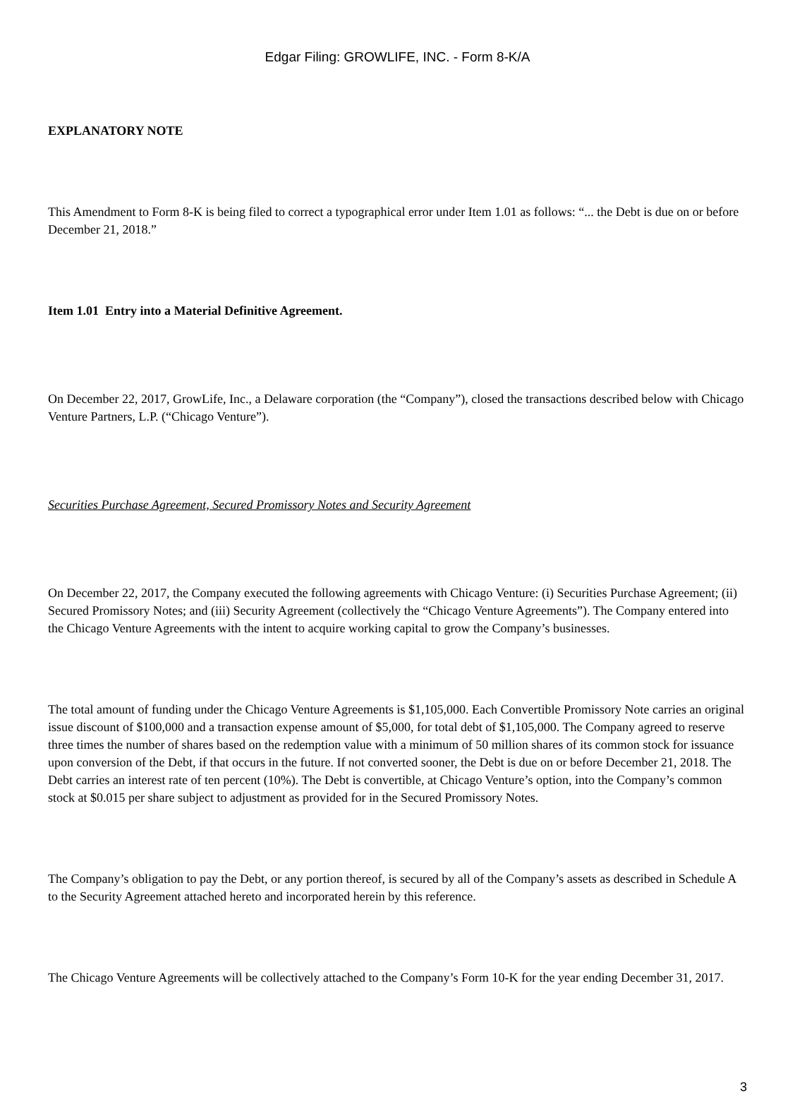Edgar Filing: GROWLIFE, INC. - Form 8-K/A
EXPLANATORY NOTE
This Amendment to Form 8-K is being filed to correct a typographical error under Item 1.01 as follows: “... the Debt is due on or before December 21, 2018.”
Item 1.01 Entry into a Material Definitive Agreement.
On December 22, 2017, GrowLife, Inc., a Delaware corporation (the “Company”), closed the transactions described below with Chicago Venture Partners, L.P. (“Chicago Venture”).
Securities Purchase Agreement, Secured Promissory Notes and Security Agreement
On December 22, 2017, the Company executed the following agreements with Chicago Venture: (i) Securities Purchase Agreement; (ii) Secured Promissory Notes; and (iii) Security Agreement (collectively the “Chicago Venture Agreements”). The Company entered into the Chicago Venture Agreements with the intent to acquire working capital to grow the Company’s businesses.
The total amount of funding under the Chicago Venture Agreements is $1,105,000. Each Convertible Promissory Note carries an original issue discount of $100,000 and a transaction expense amount of $5,000, for total debt of $1,105,000. The Company agreed to reserve three times the number of shares based on the redemption value with a minimum of 50 million shares of its common stock for issuance upon conversion of the Debt, if that occurs in the future. If not converted sooner, the Debt is due on or before December 21, 2018. The Debt carries an interest rate of ten percent (10%). The Debt is convertible, at Chicago Venture’s option, into the Company’s common stock at $0.015 per share subject to adjustment as provided for in the Secured Promissory Notes.
The Company’s obligation to pay the Debt, or any portion thereof, is secured by all of the Company’s assets as described in Schedule A to the Security Agreement attached hereto and incorporated herein by this reference.
The Chicago Venture Agreements will be collectively attached to the Company’s Form 10-K for the year ending December 31, 2017.
3